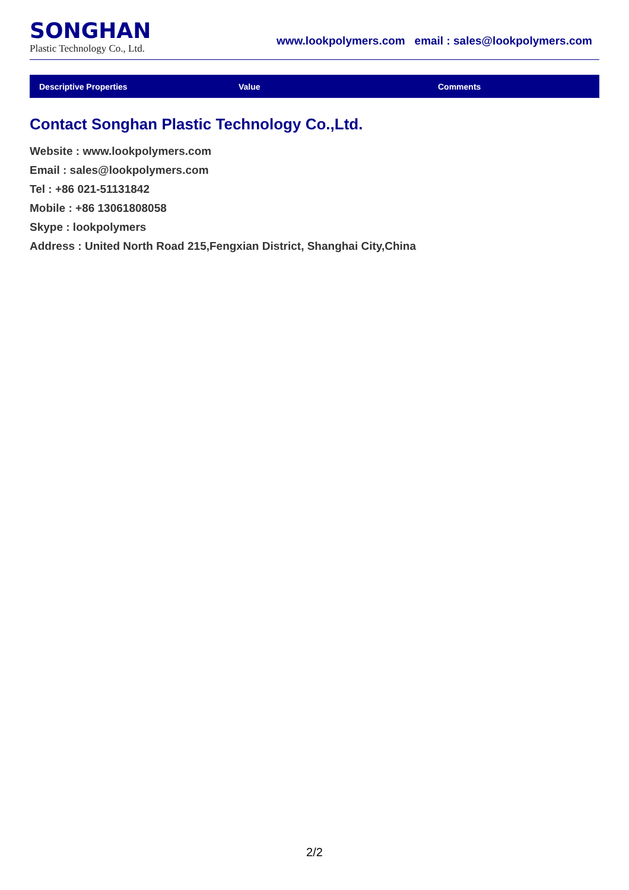SONGHAN
Plastic Technology Co., Ltd.
www.lookpolymers.com email : sales@lookpolymers.com
| Descriptive Properties | Value | Comments |
| --- | --- | --- |
Contact Songhan Plastic Technology Co.,Ltd.
Website : www.lookpolymers.com
Email : sales@lookpolymers.com
Tel : +86 021-51131842
Mobile : +86 13061808058
Skype : lookpolymers
Address : United North Road 215,Fengxian District, Shanghai City,China
2/2